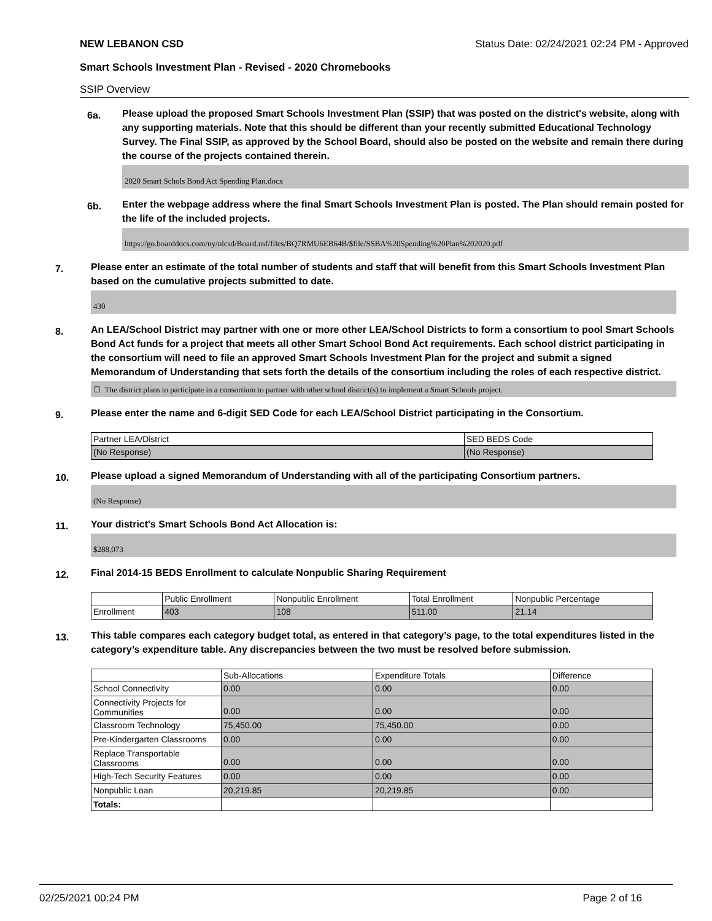NEW LEBANON CSD Status Date: 02/24/2021 02:24 PM - Approved
Smart Schools Investment Plan - Revised - 2020 Chromebooks
SSIP Overview
6a.
Please upload the proposed Smart Schools Investment Plan (SSIP) that was posted on the district's website, along with any supporting materials. Note that this should be different than your recently submitted Educational Technology Survey. The Final SSIP, as approved by the School Board, should also be posted on the website and remain there during the course of the projects contained therein.
2020 Smart Schols Bond Act Spending Plan.docx
6b.
Enter the webpage address where the final Smart Schools Investment Plan is posted. The Plan should remain posted for the life of the included projects.
https://go.boarddocs.com/ny/nlcsd/Board.nsf/files/BQ7RMU6EB64B/$file/SSBA%20Spending%20Plan%202020.pdf
7.
Please enter an estimate of the total number of students and staff that will benefit from this Smart Schools Investment Plan based on the cumulative projects submitted to date.
430
8.
An LEA/School District may partner with one or more other LEA/School Districts to form a consortium to pool Smart Schools Bond Act funds for a project that meets all other Smart School Bond Act requirements. Each school district participating in the consortium will need to file an approved Smart Schools Investment Plan for the project and submit a signed Memorandum of Understanding that sets forth the details of the consortium including the roles of each respective district.
☐ The district plans to participate in a consortium to partner with other school district(s) to implement a Smart Schools project.
9.
Please enter the name and 6-digit SED Code for each LEA/School District participating in the Consortium.
| Partner LEA/District | SED BEDS Code |
| --- | --- |
| (No Response) | (No Response) |
10.
Please upload a signed Memorandum of Understanding with all of the participating Consortium partners.
(No Response)
11.
Your district's Smart Schools Bond Act Allocation is:
$288,073
12.
Final 2014-15 BEDS Enrollment to calculate Nonpublic Sharing Requirement
| | Public Enrollment | Nonpublic Enrollment | Total Enrollment | Nonpublic Percentage |
| --- | --- | --- | --- | --- |
| Enrollment | 403 | 108 | 511.00 | 21.14 |
13.
This table compares each category budget total, as entered in that category’s page, to the total expenditures listed in the category’s expenditure table. Any discrepancies between the two must be resolved before submission.
| | Sub-Allocations | Expenditure Totals | Difference |
| --- | --- | --- | --- |
| School Connectivity | 0.00 | 0.00 | 0.00 |
| Connectivity Projects for Communities | 0.00 | 0.00 | 0.00 |
| Classroom Technology | 75,450.00 | 75,450.00 | 0.00 |
| Pre-Kindergarten Classrooms | 0.00 | 0.00 | 0.00 |
| Replace Transportable Classrooms | 0.00 | 0.00 | 0.00 |
| High-Tech Security Features | 0.00 | 0.00 | 0.00 |
| Nonpublic Loan | 20,219.85 | 20,219.85 | 0.00 |
| Totals: | | | |
02/25/2021 00:24 PM Page 2 of 16